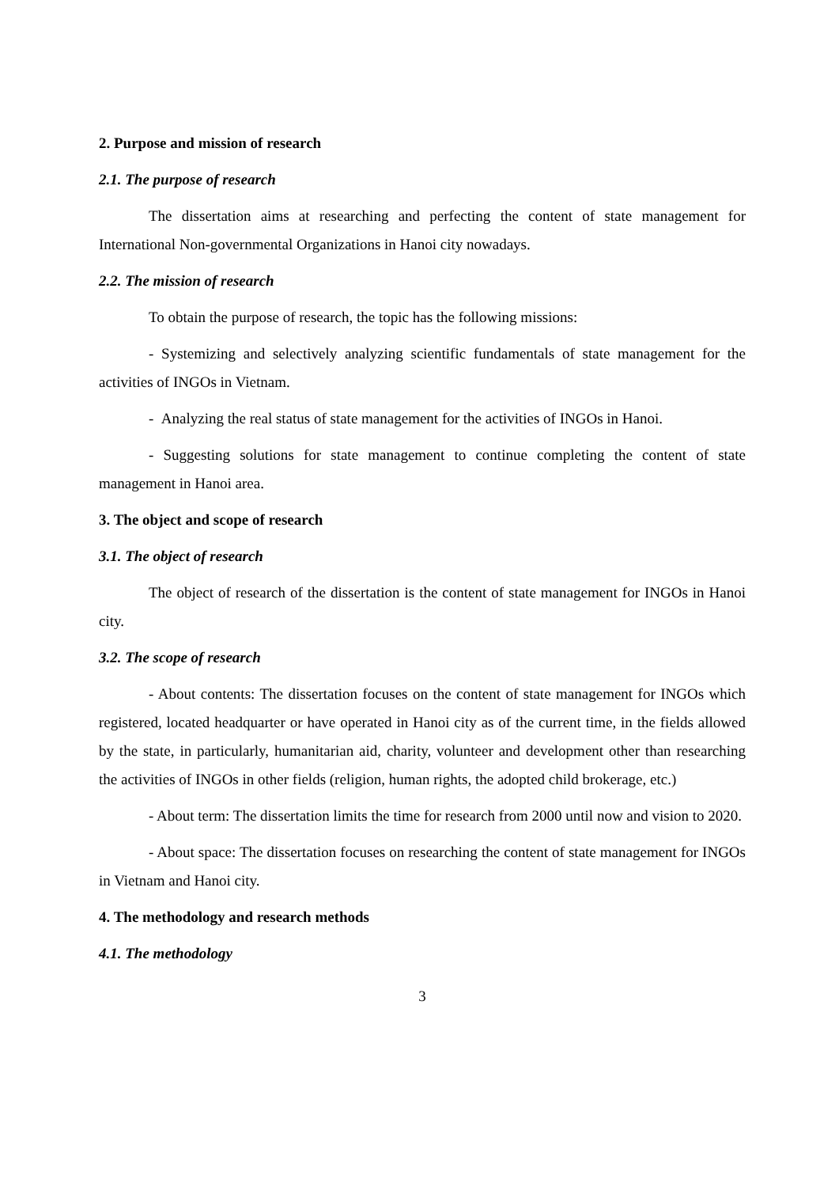2. Purpose and mission of research
2.1. The purpose of research
The dissertation aims at researching and perfecting the content of state management for International Non-governmental Organizations in Hanoi city nowadays.
2.2. The mission of research
To obtain the purpose of research, the topic has the following missions:
- Systemizing and selectively analyzing scientific fundamentals of state management for the activities of INGOs in Vietnam.
- Analyzing the real status of state management for the activities of INGOs in Hanoi.
- Suggesting solutions for state management to continue completing the content of state management in Hanoi area.
3. The object and scope of research
3.1. The object of research
The object of research of the dissertation is the content of state management for INGOs in Hanoi city.
3.2. The scope of research
- About contents: The dissertation focuses on the content of state management for INGOs which registered, located headquarter or have operated in Hanoi city as of the current time, in the fields allowed by the state, in particularly, humanitarian aid, charity, volunteer and development other than researching the activities of INGOs in other fields (religion, human rights, the adopted child brokerage, etc.)
- About term: The dissertation limits the time for research from 2000 until now and vision to 2020.
- About space: The dissertation focuses on researching the content of state management for INGOs in Vietnam and Hanoi city.
4. The methodology and research methods
4.1. The methodology
3